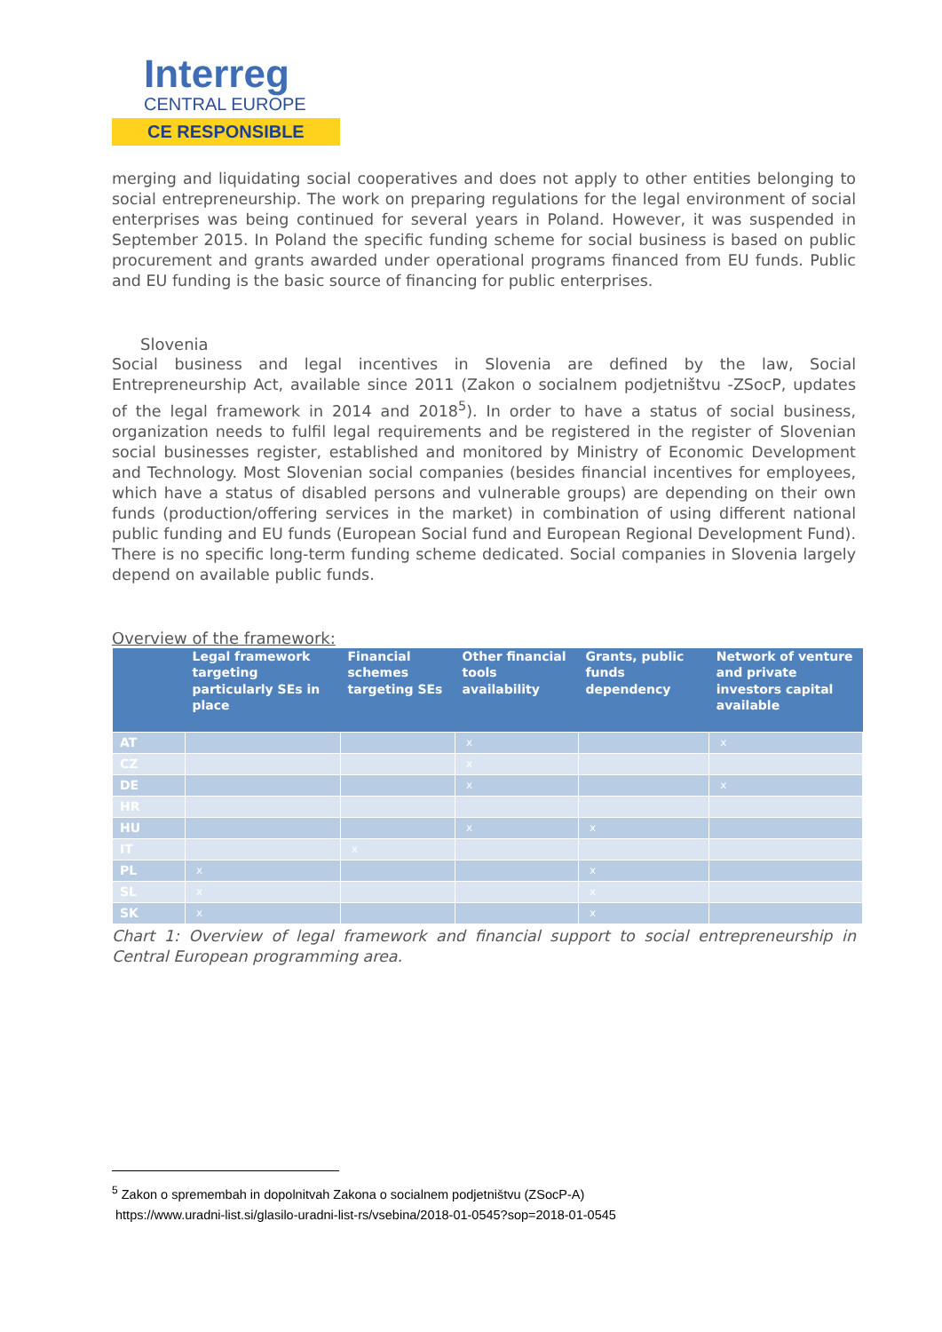Interreg
CENTRAL EUROPE
CE RESPONSIBLE
merging and liquidating social cooperatives and does not apply to other entities belonging to social entrepreneurship. The work on preparing regulations for the legal environment of social enterprises was being continued for several years in Poland. However, it was suspended in September 2015. In Poland the specific funding scheme for social business is based on public procurement and grants awarded under operational programs financed from EU funds. Public and EU funding is the basic source of financing for public enterprises.
Slovenia
Social business and legal incentives in Slovenia are defined by the law, Social Entrepreneurship Act, available since 2011 (Zakon o socialnem podjetništvu -ZSocP, updates of the legal framework in 2014 and 2018<sup>5</sup>). In order to have a status of social business, organization needs to fulfil legal requirements and be registered in the register of Slovenian social businesses register, established and monitored by Ministry of Economic Development and Technology. Most Slovenian social companies (besides financial incentives for employees, which have a status of disabled persons and vulnerable groups) are depending on their own funds (production/offering services in the market) in combination of using different national public funding and EU funds (European Social fund and European Regional Development Fund). There is no specific long-term funding scheme dedicated. Social companies in Slovenia largely depend on available public funds.
Overview of the framework:
| | Legal framework targeting particularly SEs in place | Financial schemes targeting SEs | Other financial tools availability | Grants, public funds dependency | Network of venture and private investors capital available |
| --- | --- | --- | --- | --- | --- |
| AT | | | x | | x |
| CZ | | | x | | |
| DE | | | x | | x |
| HR | | | | | |
| HU | | | x | x | |
| IT | | x | | | |
| PL | x | | | x | |
| SL | x | | | x | |
| SK | x | | | x | |
Chart 1: Overview of legal framework and financial support to social entrepreneurship in Central European programming area.
<sup>5</sup> Zakon o spremembah in dopolnitvah Zakona o socialnem podjetništvu (ZSocP-A)
https://www.uradni-list.si/glasilo-uradni-list-rs/vsebina/2018-01-0545?sop=2018-01-0545